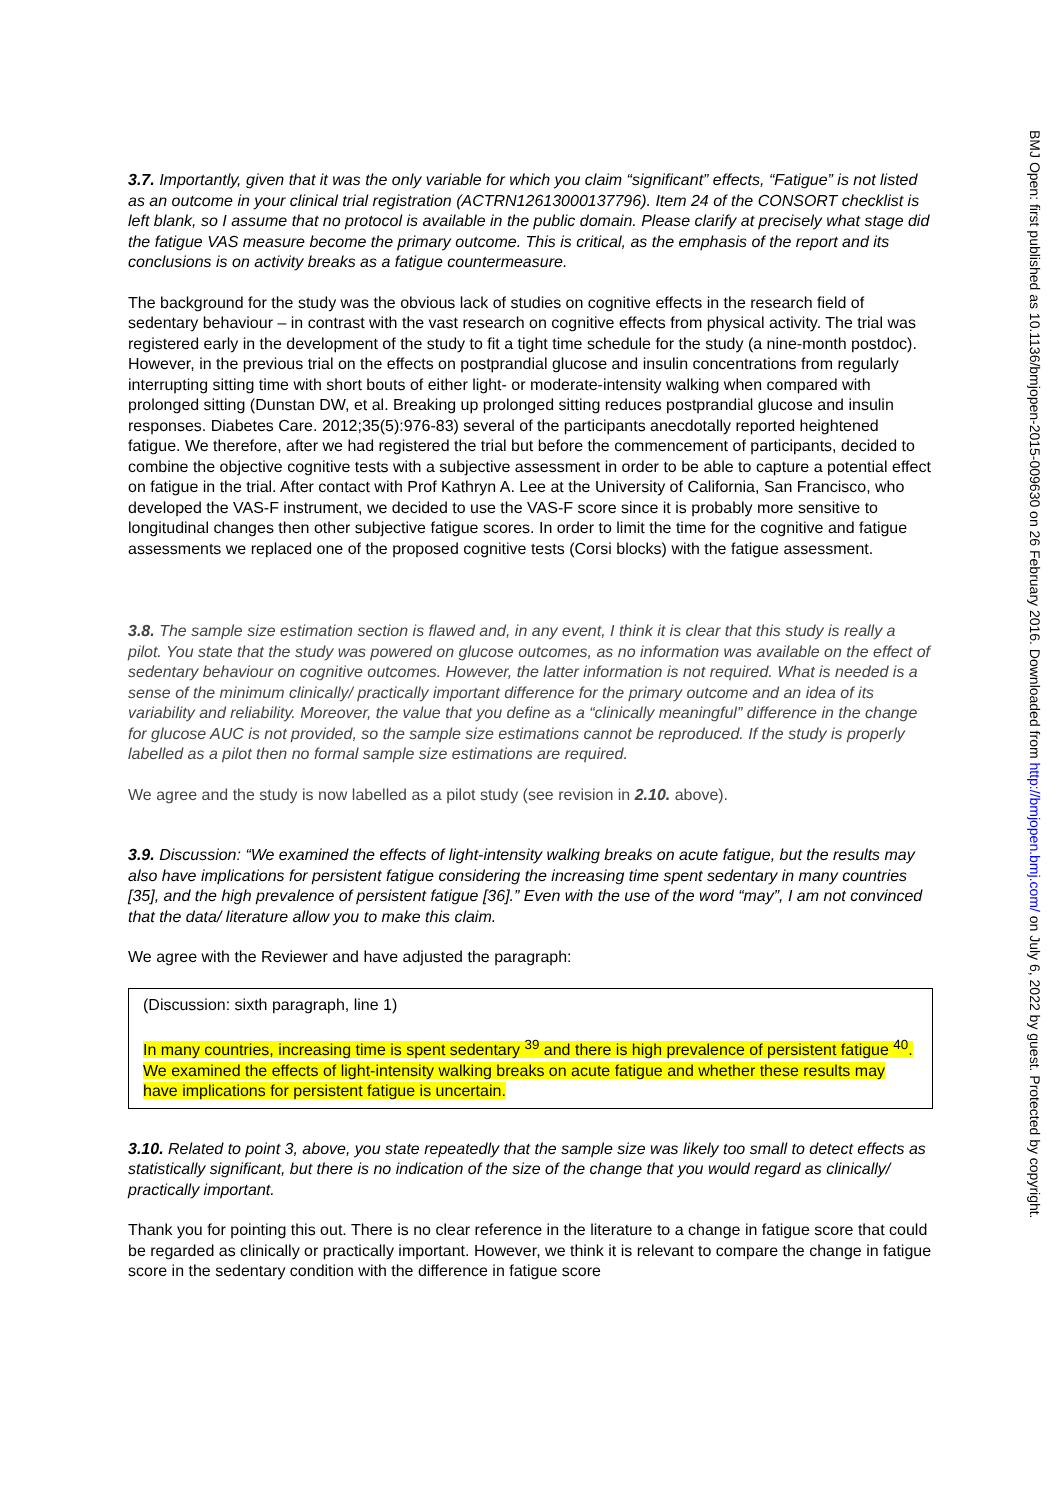BMJ Open: first published as 10.1136/bmjopen-2015-009630 on 26 February 2016. Downloaded from http://bmjopen.bmj.com/ on July 6, 2022 by guest. Protected by copyright.
3.7. Importantly, given that it was the only variable for which you claim “significant” effects, “Fatigue” is not listed as an outcome in your clinical trial registration (ACTRN12613000137796). Item 24 of the CONSORT checklist is left blank, so I assume that no protocol is available in the public domain. Please clarify at precisely what stage did the fatigue VAS measure become the primary outcome. This is critical, as the emphasis of the report and its conclusions is on activity breaks as a fatigue countermeasure.
The background for the study was the obvious lack of studies on cognitive effects in the research field of sedentary behaviour – in contrast with the vast research on cognitive effects from physical activity. The trial was registered early in the development of the study to fit a tight time schedule for the study (a nine-month postdoc). However, in the previous trial on the effects on postprandial glucose and insulin concentrations from regularly interrupting sitting time with short bouts of either light- or moderate-intensity walking when compared with prolonged sitting (Dunstan DW, et al. Breaking up prolonged sitting reduces postprandial glucose and insulin responses. Diabetes Care. 2012;35(5):976-83) several of the participants anecdotally reported heightened fatigue. We therefore, after we had registered the trial but before the commencement of participants, decided to combine the objective cognitive tests with a subjective assessment in order to be able to capture a potential effect on fatigue in the trial. After contact with Prof Kathryn A. Lee at the University of California, San Francisco, who developed the VAS-F instrument, we decided to use the VAS-F score since it is probably more sensitive to longitudinal changes then other subjective fatigue scores. In order to limit the time for the cognitive and fatigue assessments we replaced one of the proposed cognitive tests (Corsi blocks) with the fatigue assessment.
3.8. The sample size estimation section is flawed and, in any event, I think it is clear that this study is really a pilot. You state that the study was powered on glucose outcomes, as no information was available on the effect of sedentary behaviour on cognitive outcomes. However, the latter information is not required. What is needed is a sense of the minimum clinically/ practically important difference for the primary outcome and an idea of its variability and reliability. Moreover, the value that you define as a “clinically meaningful” difference in the change for glucose AUC is not provided, so the sample size estimations cannot be reproduced. If the study is properly labelled as a pilot then no formal sample size estimations are required.
We agree and the study is now labelled as a pilot study (see revision in 2.10. above).
3.9. Discussion: “We examined the effects of light-intensity walking breaks on acute fatigue, but the results may also have implications for persistent fatigue considering the increasing time spent sedentary in many countries [35], and the high prevalence of persistent fatigue [36].” Even with the use of the word “may”, I am not convinced that the data/ literature allow you to make this claim.
We agree with the Reviewer and have adjusted the paragraph:
(Discussion: sixth paragraph, line 1)
In many countries, increasing time is spent sedentary <sup>39</sup> and there is high prevalence of persistent fatigue <sup>40</sup>. We examined the effects of light-intensity walking breaks on acute fatigue and whether these results may have implications for persistent fatigue is uncertain.
3.10. Related to point 3, above, you state repeatedly that the sample size was likely too small to detect effects as statistically significant, but there is no indication of the size of the change that you would regard as clinically/ practically important.
Thank you for pointing this out. There is no clear reference in the literature to a change in fatigue score that could be regarded as clinically or practically important. However, we think it is relevant to compare the change in fatigue score in the sedentary condition with the difference in fatigue score